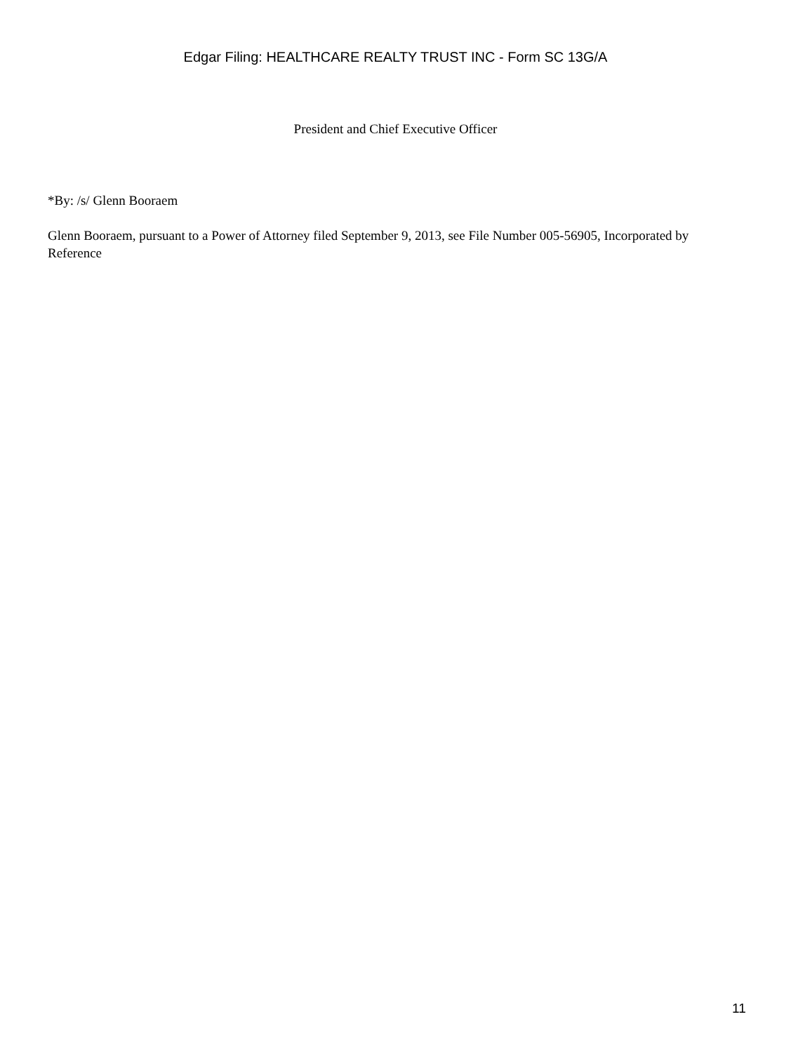Edgar Filing: HEALTHCARE REALTY TRUST INC - Form SC 13G/A
President and Chief Executive Officer
*By: /s/ Glenn Booraem
Glenn Booraem, pursuant to a Power of Attorney filed September 9, 2013, see File Number 005-56905, Incorporated by Reference
11